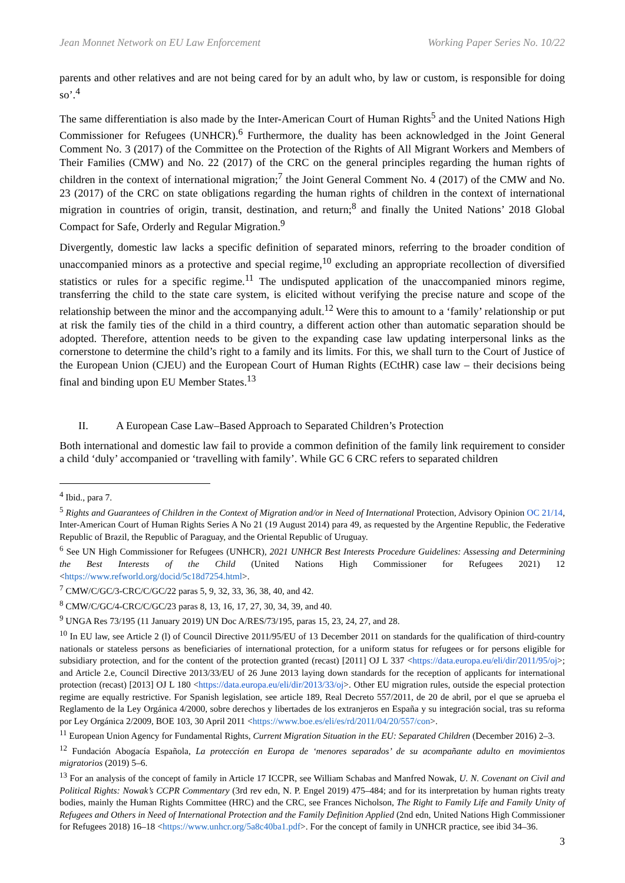Jean Monnet Network on EU Law Enforcement Working Paper Series No. 10/22
parents and other relatives and are not being cared for by an adult who, by law or custom, is responsible for doing so’.<sup>4</sup>
The same differentiation is also made by the Inter-American Court of Human Rights<sup>5</sup> and the United Nations High Commissioner for Refugees (UNHCR).<sup>6</sup> Furthermore, the duality has been acknowledged in the Joint General Comment No. 3 (2017) of the Committee on the Protection of the Rights of All Migrant Workers and Members of Their Families (CMW) and No. 22 (2017) of the CRC on the general principles regarding the human rights of children in the context of international migration;<sup>7</sup> the Joint General Comment No. 4 (2017) of the CMW and No. 23 (2017) of the CRC on state obligations regarding the human rights of children in the context of international migration in countries of origin, transit, destination, and return;<sup>8</sup> and finally the United Nations’ 2018 Global Compact for Safe, Orderly and Regular Migration.<sup>9</sup>
Divergently, domestic law lacks a specific definition of separated minors, referring to the broader condition of unaccompanied minors as a protective and special regime,<sup>10</sup> excluding an appropriate recollection of diversified statistics or rules for a specific regime.<sup>11</sup> The undisputed application of the unaccompanied minors regime, transferring the child to the state care system, is elicited without verifying the precise nature and scope of the relationship between the minor and the accompanying adult.<sup>12</sup> Were this to amount to a ‘family’ relationship or put at risk the family ties of the child in a third country, a different action other than automatic separation should be adopted. Therefore, attention needs to be given to the expanding case law updating interpersonal links as the cornerstone to determine the child’s right to a family and its limits. For this, we shall turn to the Court of Justice of the European Union (CJEU) and the European Court of Human Rights (ECtHR) case law – their decisions being final and binding upon EU Member States.<sup>13</sup>
II. A European Case Law–Based Approach to Separated Children’s Protection
Both international and domestic law fail to provide a common definition of the family link requirement to consider a child ‘duly’ accompanied or ‘travelling with family’. While GC 6 CRC refers to separated children
<sup>4</sup> Ibid., para 7.
<sup>5</sup> Rights and Guarantees of Children in the Context of Migration and/or in Need of International Protection, Advisory Opinion OC 21/14, Inter-American Court of Human Rights Series A No 21 (19 August 2014) para 49, as requested by the Argentine Republic, the Federative Republic of Brazil, the Republic of Paraguay, and the Oriental Republic of Uruguay.
<sup>6</sup> See UN High Commissioner for Refugees (UNHCR), 2021 UNHCR Best Interests Procedure Guidelines: Assessing and Determining the Best Interests of the Child (United Nations High Commissioner for Refugees 2021) 12 <https://www.refworld.org/docid/5c18d7254.html>.
<sup>7</sup> CMW/C/GC/3-CRC/C/GC/22 paras 5, 9, 32, 33, 36, 38, 40, and 42.
<sup>8</sup> CMW/C/GC/4-CRC/C/GC/23 paras 8, 13, 16, 17, 27, 30, 34, 39, and 40.
<sup>9</sup> UNGA Res 73/195 (11 January 2019) UN Doc A/RES/73/195, paras 15, 23, 24, 27, and 28.
<sup>10</sup> In EU law, see Article 2 (l) of Council Directive 2011/95/EU of 13 December 2011 on standards for the qualification of third-country nationals or stateless persons as beneficiaries of international protection, for a uniform status for refugees or for persons eligible for subsidiary protection, and for the content of the protection granted (recast) [2011] OJ L 337 <https://data.europa.eu/eli/dir/2011/95/oj>; and Article 2.e, Council Directive 2013/33/EU of 26 June 2013 laying down standards for the reception of applicants for international protection (recast) [2013] OJ L 180 <https://data.europa.eu/eli/dir/2013/33/oj>. Other EU migration rules, outside the especial protection regime are equally restrictive. For Spanish legislation, see article 189, Real Decreto 557/2011, de 20 de abril, por el que se aprueba el Reglamento de la Ley Orgánica 4/2000, sobre derechos y libertades de los extranjeros en España y su integración social, tras su reforma por Ley Orgánica 2/2009, BOE 103, 30 April 2011 <https://www.boe.es/eli/es/rd/2011/04/20/557/con>.
<sup>11</sup> European Union Agency for Fundamental Rights, Current Migration Situation in the EU: Separated Children (December 2016) 2–3.
<sup>12</sup> Fundación Abogacía Española, La protección en Europa de ‘menores separados’ de su acompañante adulto en movimientos migratorios (2019) 5–6.
<sup>13</sup> For an analysis of the concept of family in Article 17 ICCPR, see William Schabas and Manfred Nowak, U. N. Covenant on Civil and Political Rights: Nowak’s CCPR Commentary (3rd rev edn, N. P. Engel 2019) 475–484; and for its interpretation by human rights treaty bodies, mainly the Human Rights Committee (HRC) and the CRC, see Frances Nicholson, The Right to Family Life and Family Unity of Refugees and Others in Need of International Protection and the Family Definition Applied (2nd edn, United Nations High Commissioner for Refugees 2018) 16–18 <https://www.unhcr.org/5a8c40ba1.pdf>. For the concept of family in UNHCR practice, see ibid 34–36.
3